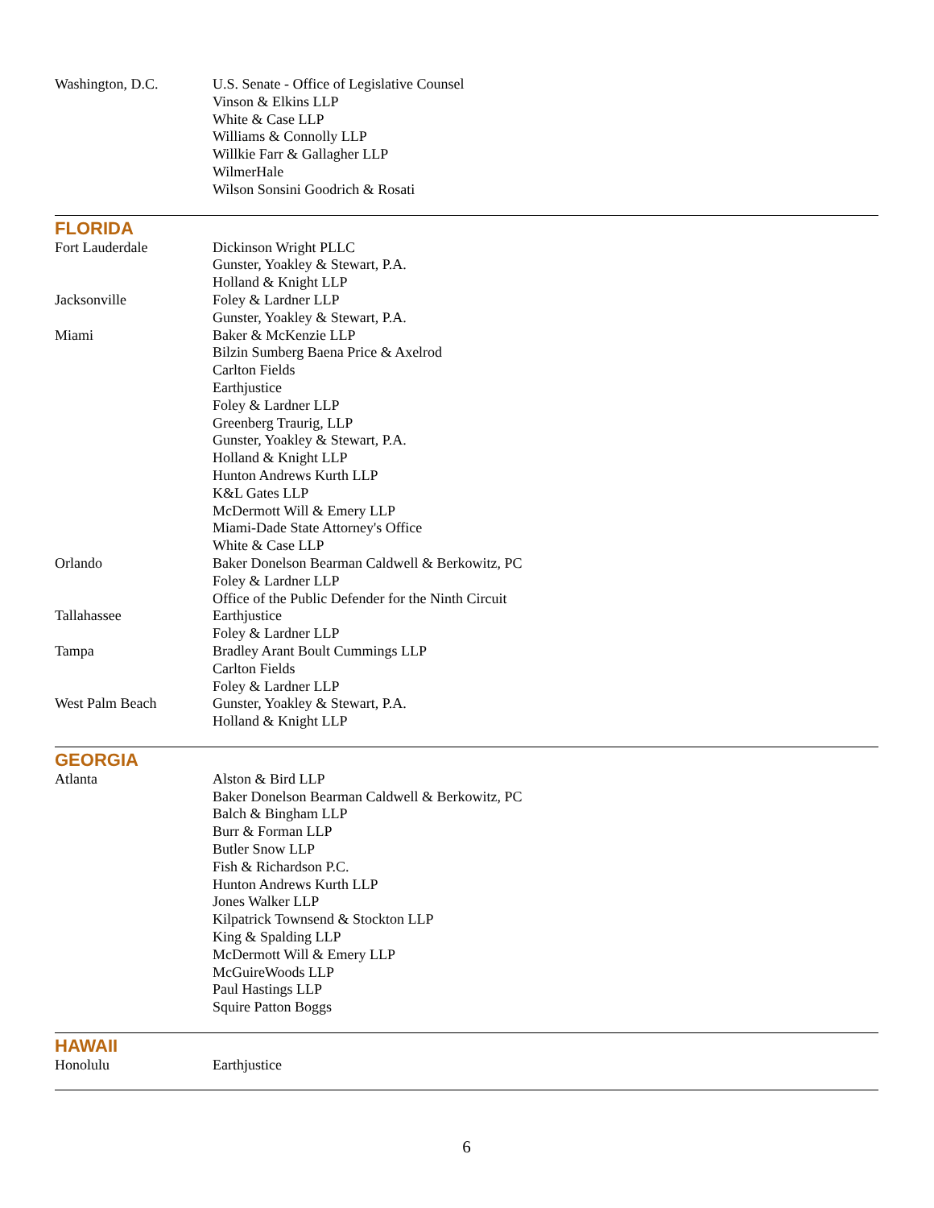| Washington, D.C. | U.S. Senate - Office of Legislative Counsel Vinson & Elkins LLP White & Case LLP Williams & Connolly LLP Willkie Farr & Gallagher LLP WilmerHale Wilson Sonsini Goodrich & Rosati |
FLORIDA
| Fort Lauderdale | Dickinson Wright PLLC Gunster, Yoakley & Stewart, P.A. Holland & Knight LLP |
| Jacksonville | Foley & Lardner LLP Gunster, Yoakley & Stewart, P.A. |
| Miami | Baker & McKenzie LLP Bilzin Sumberg Baena Price & Axelrod Carlton Fields Earthjustice Foley & Lardner LLP Greenberg Traurig, LLP Gunster, Yoakley & Stewart, P.A. Holland & Knight LLP Hunton Andrews Kurth LLP K&L Gates LLP McDermott Will & Emery LLP Miami-Dade State Attorney's Office White & Case LLP |
| Orlando | Baker Donelson Bearman Caldwell & Berkowitz, PC Foley & Lardner LLP Office of the Public Defender for the Ninth Circuit |
| Tallahassee | Earthjustice Foley & Lardner LLP |
| Tampa | Bradley Arant Boult Cummings LLP Carlton Fields Foley & Lardner LLP |
| West Palm Beach | Gunster, Yoakley & Stewart, P.A. Holland & Knight LLP |
GEORGIA
| Atlanta | Alston & Bird LLP Baker Donelson Bearman Caldwell & Berkowitz, PC Balch & Bingham LLP Burr & Forman LLP Butler Snow LLP Fish & Richardson P.C. Hunton Andrews Kurth LLP Jones Walker LLP Kilpatrick Townsend & Stockton LLP King & Spalding LLP McDermott Will & Emery LLP McGuireWoods LLP Paul Hastings LLP Squire Patton Boggs |
HAWAII
| Honolulu | Earthjustice |
6